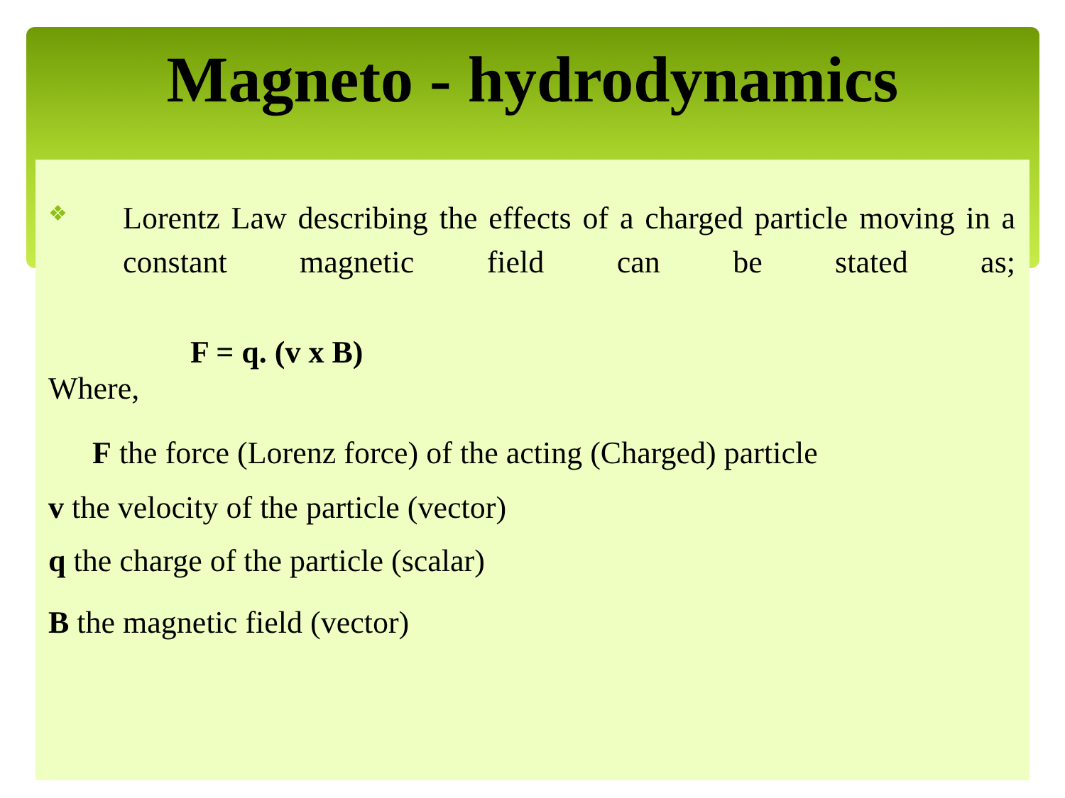Magneto - hydrodynamics
❖
Lorentz Law describing the effects of a charged particle moving in a constant magnetic field can be stated as;
F = q. (v x B)
Where,
F the force (Lorenz force) of the acting (Charged) particle
v the velocity of the particle (vector)
q the charge of the particle (scalar)
B the magnetic field (vector)